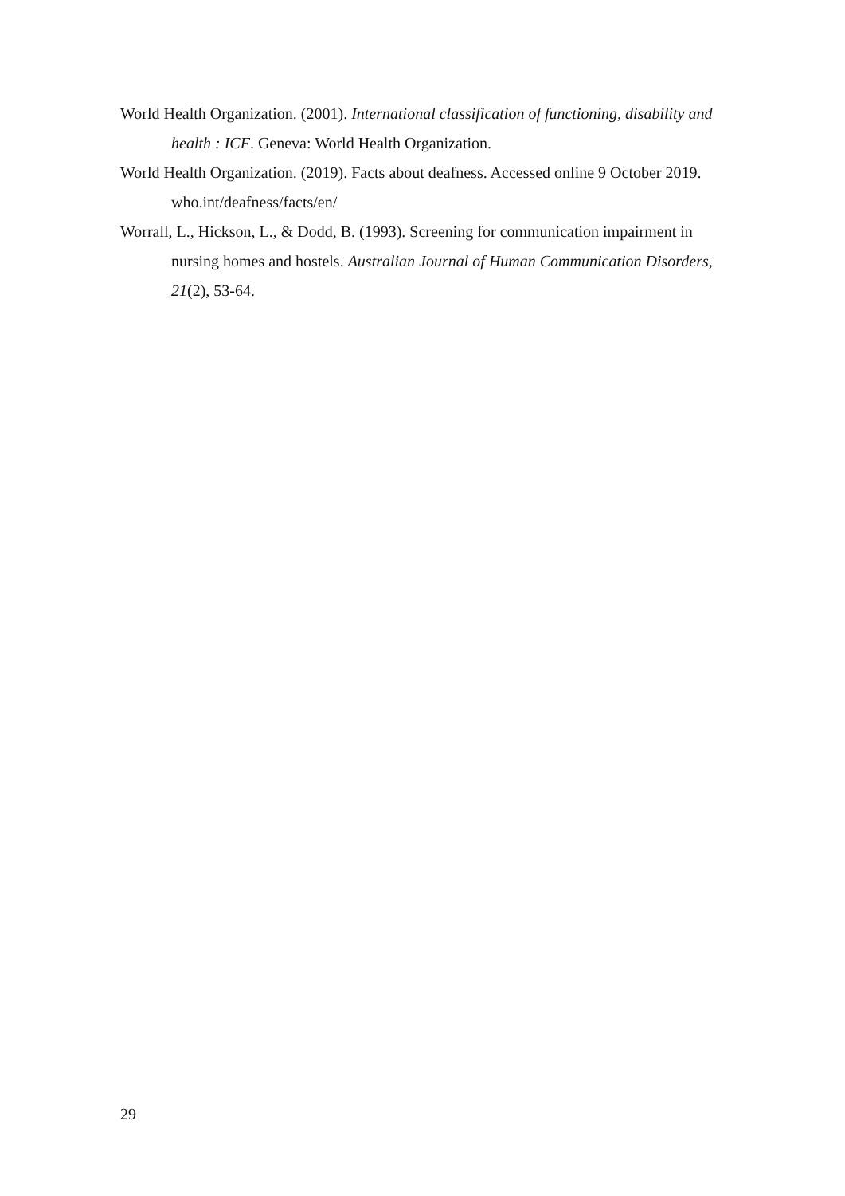World Health Organization. (2001). International classification of functioning, disability and health : ICF. Geneva: World Health Organization.
World Health Organization. (2019). Facts about deafness. Accessed online 9 October 2019. who.int/deafness/facts/en/
Worrall, L., Hickson, L., & Dodd, B. (1993). Screening for communication impairment in nursing homes and hostels. Australian Journal of Human Communication Disorders, 21(2), 53-64.
29